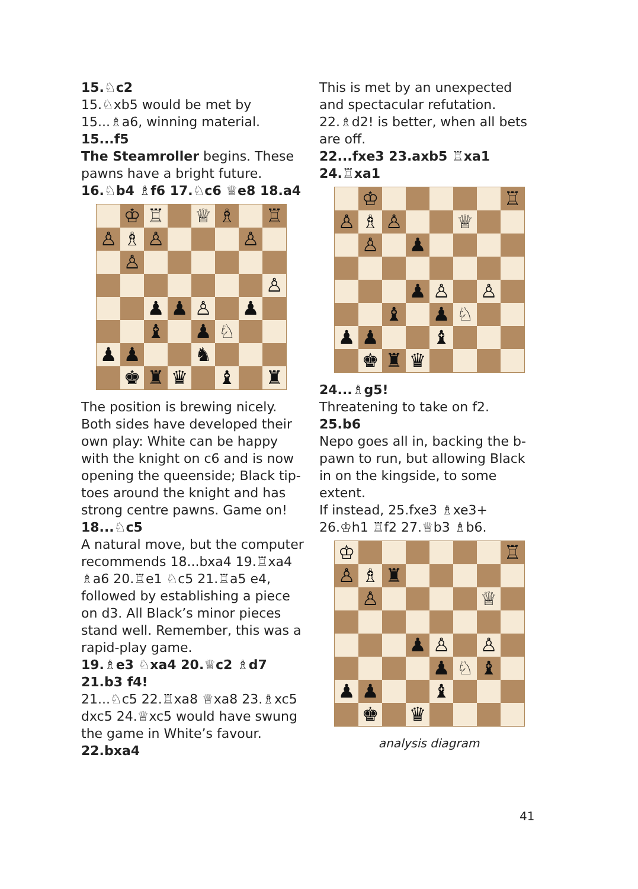15.♘c2
15.♘xb5 would be met by 15...♗a6, winning material.
15...f5
The Steamroller begins. These pawns have a bright future.
16.♘b4 ♗f6 17.♘c6 ♕e8 18.a4
| | ♔ | ♖ | | ♕ | ♗ | | ♖ |
| ♙ | ♗ | ♙ | | | | ♙ | |
| | ♙ | | | | | | |
| | | | | | | | ♙ |
| | | ♟ | ♟ | ♙ | | ♟ | |
| | | ♝ | | ♟ | ♘ | | |
| ♟ | ♟ | | | ♞ | | | |
| | ♚ | ♜ | ♛ | | ♝ | | ♜ |
The position is brewing nicely. Both sides have developed their own play: White can be happy with the knight on c6 and is now opening the queenside; Black tip-toes around the knight and has strong centre pawns. Game on!
18...♘c5
A natural move, but the computer recommends 18...bxa4 19.♖xa4 ♗a6 20.♖e1 ♘c5 21.♖a5 e4, followed by establishing a piece on d3. All Black’s minor pieces stand well. Remember, this was a rapid-play game.
19.♗e3 ♘xa4 20.♕c2 ♗d7 21.b3 f4!
21...♘c5 22.♖xa8 ♕xa8 23.♗xc5 dxc5 24.♕xc5 would have swung the game in White’s favour.
22.bxa4
This is met by an unexpected and spectacular refutation. 22.♗d2! is better, when all bets are off.
22...fxe3 23.axb5 ♖xa1 24.♖xa1
| | ♔ | | | | | | ♖ |
| ♙ | ♗ | ♙ | | | ♕ | | |
| | ♙ | | ♟ | | | | |
| | | | ♟ | ♙ | | ♙ | |
| | | ♝ | | ♟ | ♘ | | |
| ♟ | ♟ | | | ♝ | | | |
| | ♚ | ♜ | ♛ | | | | |
24...♗g5!
Threatening to take on f2.
25.b6
Nepo goes all in, backing the b-pawn to run, but allowing Black in on the kingside, to some extent.
If instead, 25.fxe3 ♗xe3+ 26.♔h1 ♖f2 27.♕b3 ♗b6.
| ♔ | | | | | | | ♖ |
| ♙ | ♗ | ♜ | | | | | |
| | ♙ | | | | | ♕ | |
| | | | ♟ | ♙ | | ♙ | |
| | | | | ♟ | ♘ | ♝ | |
| ♟ | ♟ | | | ♝ | | | |
| | ♚ | | ♛ | | | | |
analysis diagram
41